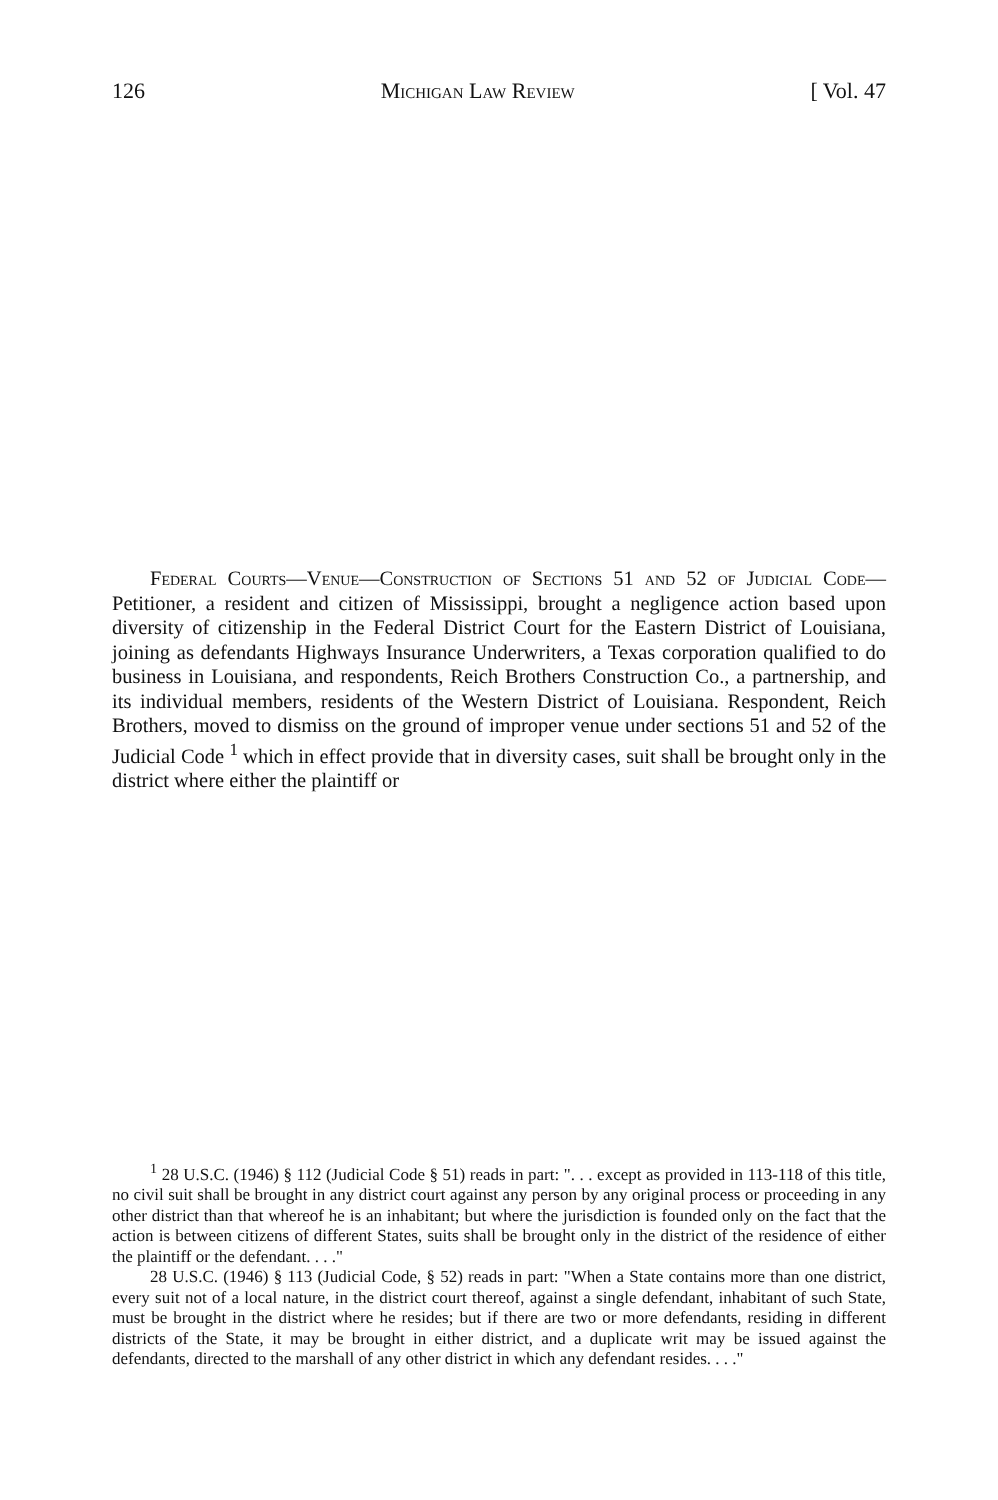126 Michigan Law Review [ Vol. 47
Federal Courts—Venue—Construction of Sections 51 and 52 of Judicial Code—Petitioner, a resident and citizen of Mississippi, brought a negligence action based upon diversity of citizenship in the Federal District Court for the Eastern District of Louisiana, joining as defendants Highways Insurance Underwriters, a Texas corporation qualified to do business in Louisiana, and respondents, Reich Brothers Construction Co., a partnership, and its individual members, residents of the Western District of Louisiana. Respondent, Reich Brothers, moved to dismiss on the ground of improper venue under sections 51 and 52 of the Judicial Code <sup>1</sup> which in effect provide that in diversity cases, suit shall be brought only in the district where either the plaintiff or
<sup>1</sup> 28 U.S.C. (1946) § 112 (Judicial Code § 51) reads in part: ". . . except as provided in 113-118 of this title, no civil suit shall be brought in any district court against any person by any original process or proceeding in any other district than that whereof he is an inhabitant; but where the jurisdiction is founded only on the fact that the action is between citizens of different States, suits shall be brought only in the district of the residence of either the plaintiff or the defendant. . . ."
28 U.S.C. (1946) § 113 (Judicial Code, § 52) reads in part: "When a State contains more than one district, every suit not of a local nature, in the district court thereof, against a single defendant, inhabitant of such State, must be brought in the district where he resides; but if there are two or more defendants, residing in different districts of the State, it may be brought in either district, and a duplicate writ may be issued against the defendants, directed to the marshall of any other district in which any defendant resides. . . ."